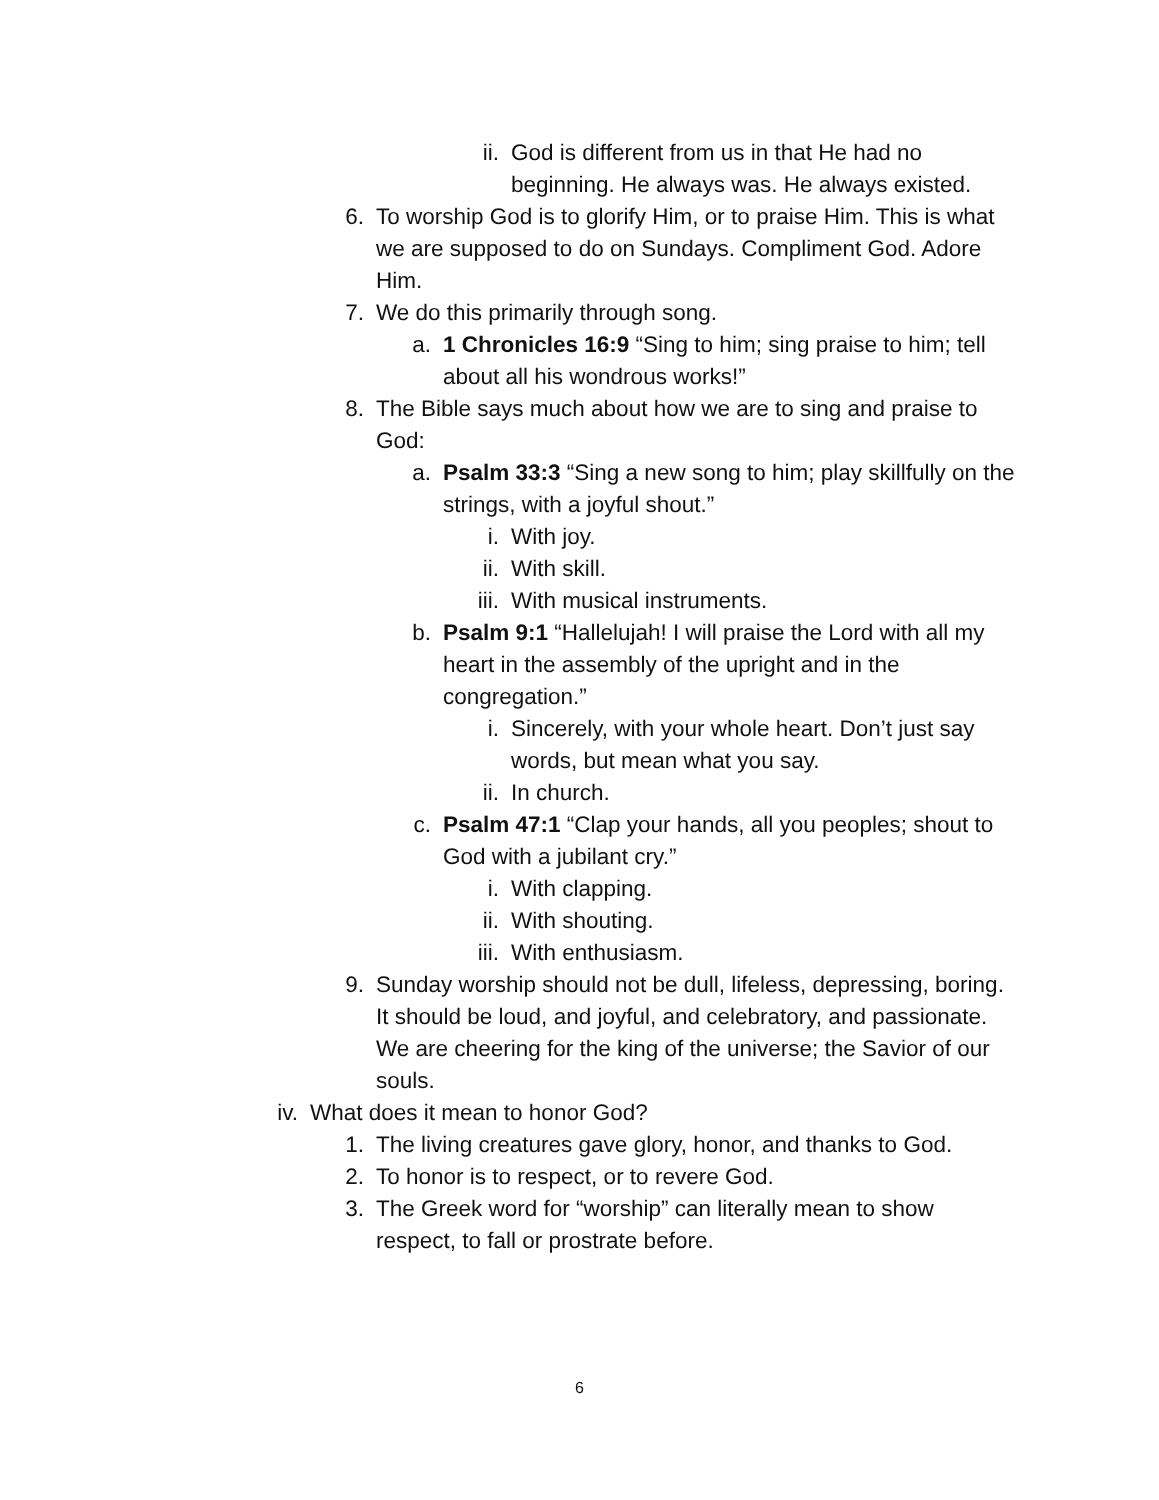ii. God is different from us in that He had no beginning. He always was. He always existed.
6. To worship God is to glorify Him, or to praise Him. This is what we are supposed to do on Sundays. Compliment God. Adore Him.
7. We do this primarily through song.
a. 1 Chronicles 16:9 “Sing to him; sing praise to him; tell about all his wondrous works!”
8. The Bible says much about how we are to sing and praise to God:
a. Psalm 33:3 “Sing a new song to him; play skillfully on the strings, with a joyful shout.”
i. With joy.
ii. With skill.
iii. With musical instruments.
b. Psalm 9:1 “Hallelujah! I will praise the Lord with all my heart in the assembly of the upright and in the congregation.”
i. Sincerely, with your whole heart. Don’t just say words, but mean what you say.
ii. In church.
c. Psalm 47:1 “Clap your hands, all you peoples; shout to God with a jubilant cry.”
i. With clapping.
ii. With shouting.
iii. With enthusiasm.
9. Sunday worship should not be dull, lifeless, depressing, boring. It should be loud, and joyful, and celebratory, and passionate. We are cheering for the king of the universe; the Savior of our souls.
iv. What does it mean to honor God?
1. The living creatures gave glory, honor, and thanks to God.
2. To honor is to respect, or to revere God.
3. The Greek word for “worship” can literally mean to show respect, to fall or prostrate before.
6